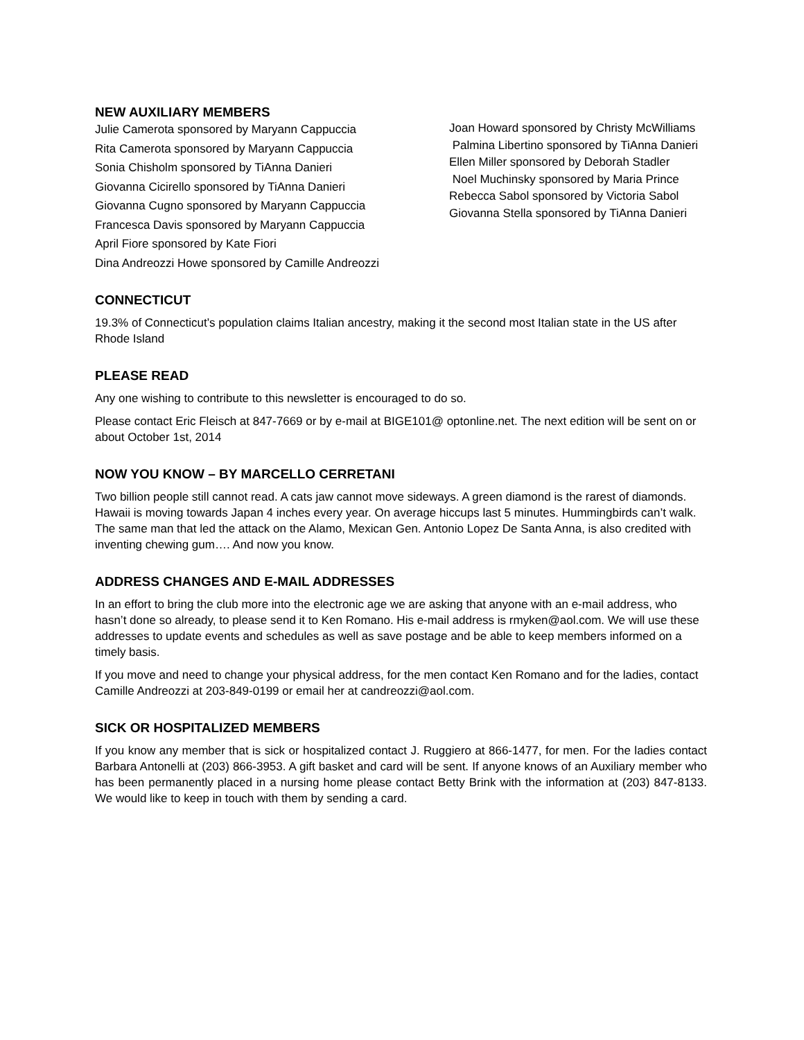NEW AUXILIARY MEMBERS
Julie Camerota sponsored by Maryann Cappuccia
Rita Camerota sponsored by Maryann Cappuccia
Sonia Chisholm sponsored by TiAnna Danieri
Giovanna Cicirello sponsored by TiAnna Danieri
Giovanna Cugno sponsored by Maryann Cappuccia
Francesca Davis sponsored by Maryann Cappuccia
April Fiore sponsored by Kate Fiori
Dina Andreozzi Howe sponsored by Camille Andreozzi
Joan Howard sponsored by Christy McWilliams
Palmina Libertino sponsored by TiAnna Danieri
Ellen Miller sponsored by Deborah Stadler
Noel Muchinsky sponsored by Maria Prince
Rebecca Sabol sponsored by Victoria Sabol
Giovanna Stella sponsored by TiAnna Danieri
CONNECTICUT
19.3% of Connecticut’s population claims Italian ancestry, making it the second most Italian state in the US after Rhode Island
PLEASE READ
Any one wishing to contribute to this newsletter is encouraged to do so.
Please contact Eric Fleisch at 847-7669 or by e-mail at BIGE101@ optonline.net. The next edition will be sent on or about October 1st, 2014
NOW YOU KNOW – BY MARCELLO CERRETANI
Two billion people still cannot read. A cats jaw cannot move sideways. A green diamond is the rarest of diamonds. Hawaii is moving towards Japan 4 inches every year. On average hiccups last 5 minutes. Hummingbirds can’t walk. The same man that led the attack on the Alamo, Mexican Gen. Antonio Lopez De Santa Anna, is also credited with inventing chewing gum…. And now you know.
ADDRESS CHANGES AND E-MAIL ADDRESSES
In an effort to bring the club more into the electronic age we are asking that anyone with an e-mail address, who hasn’t done so already, to please send it to Ken Romano. His e-mail address is rmyken@aol.com. We will use these addresses to update events and schedules as well as save postage and be able to keep members informed on a timely basis.
If you move and need to change your physical address, for the men contact Ken Romano and for the ladies, contact Camille Andreozzi at 203-849-0199 or email her at candreozzi@aol.com.
SICK OR HOSPITALIZED MEMBERS
If you know any member that is sick or hospitalized contact J. Ruggiero at 866-1477, for men. For the ladies contact Barbara Antonelli at (203) 866-3953. A gift basket and card will be sent. If anyone knows of an Auxiliary member who has been permanently placed in a nursing home please contact Betty Brink with the information at (203) 847-8133. We would like to keep in touch with them by sending a card.